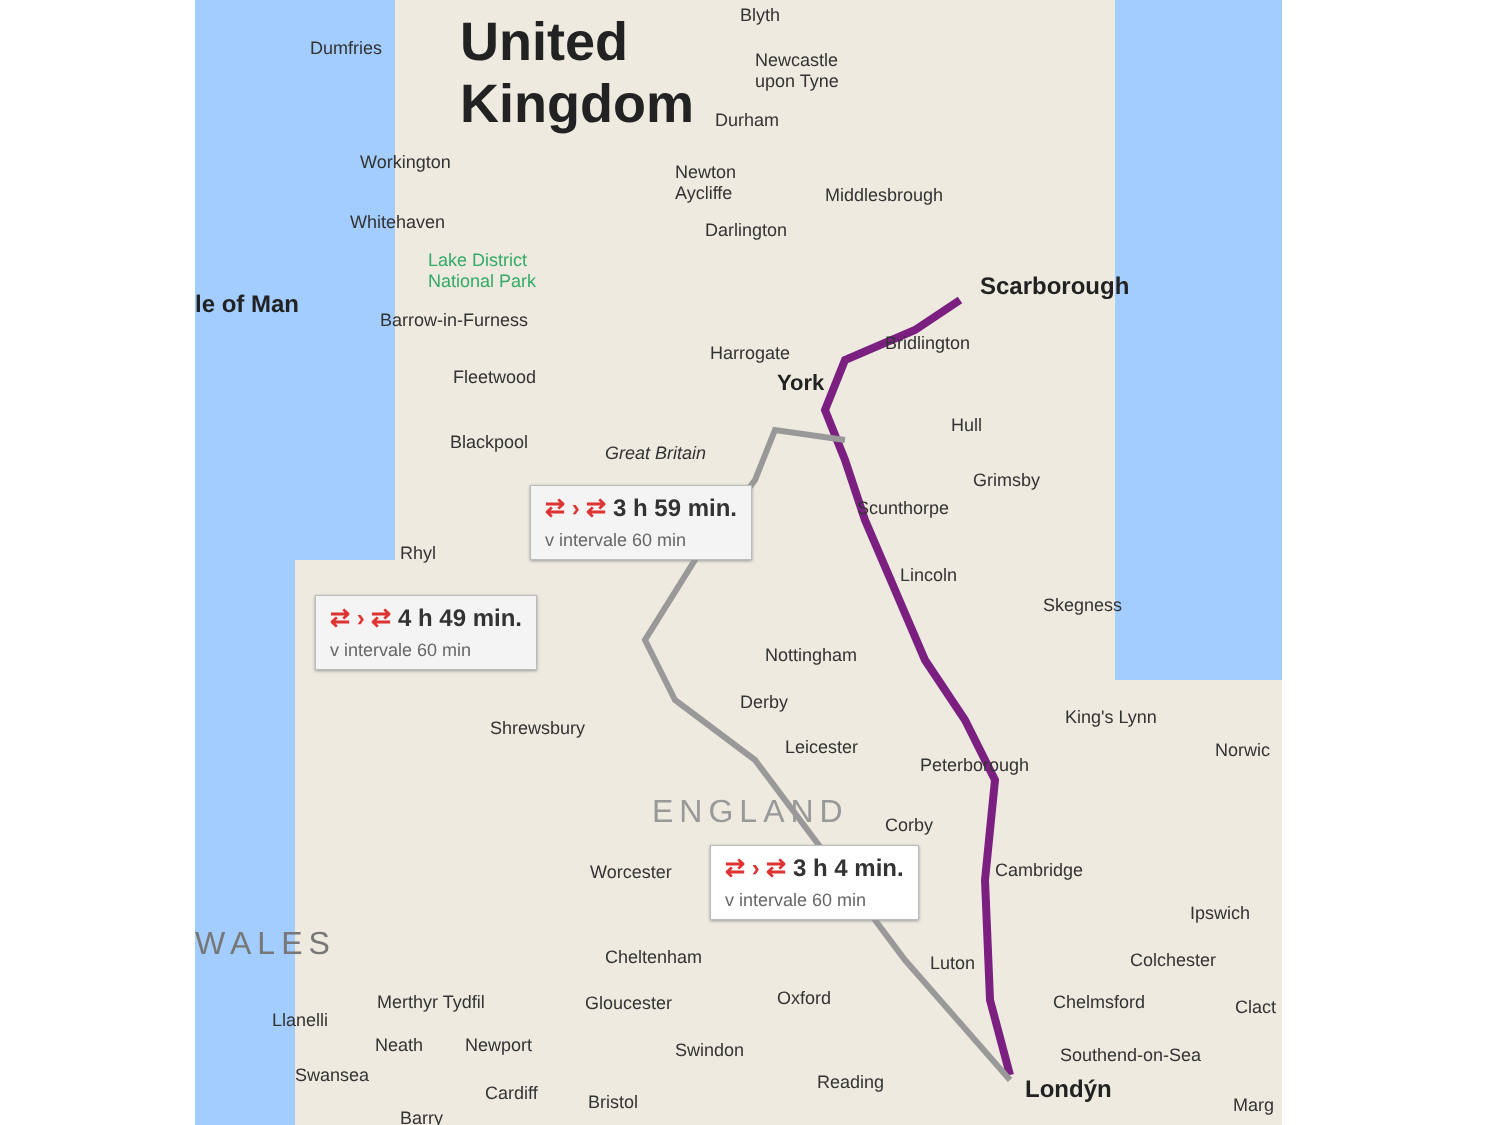United
Kingdom
Dumfries
Blyth
Newcastle
upon Tyne
Durham
Workington
Newton
Aycliffe
Middlesbrough
Whitehaven Darlington
Lake District
National Park
Scarborough
le of Man
Barrow-in-Furness
Bridlington
Harrogate
York
Fleetwood
Hull
Blackpool
Great Britain
Grimsby
Scunthorpe
⇄ › ⇄ 3 h 59 min.
v intervale 60 min
Rhyl
Lincoln
Skegness
⇄ › ⇄ 4 h 49 min.
v intervale 60 min
Nottingham
Derby
King's Lynn
Shrewsbury
Leicester Norwic
Peterborough
ENGLAND Corby
⇄ › ⇄ 3 h 4 min.
v intervale 60 min
Worcester Cambridge
Ipswich
WALES Cheltenham Luton Colchester
Merthyr Tydfil Gloucester Oxford Chelmsford Clact
Llanelli
Neath Newport Swindon Southend-on-Sea
Swansea Reading Londýn
Cardiff Bristol Marg
Barry